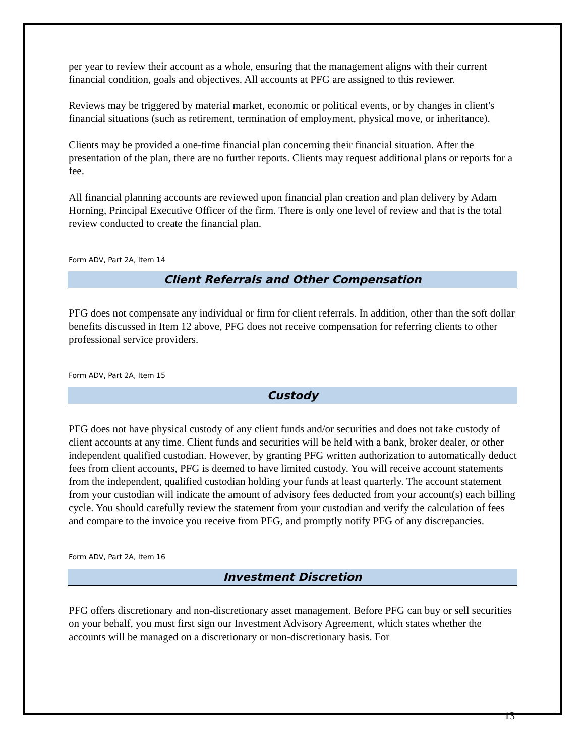per year to review their account as a whole, ensuring that the management aligns with their current financial condition, goals and objectives. All accounts at PFG are assigned to this reviewer.
Reviews may be triggered by material market, economic or political events, or by changes in client's financial situations (such as retirement, termination of employment, physical move, or inheritance).
Clients may be provided a one-time financial plan concerning their financial situation. After the presentation of the plan, there are no further reports. Clients may request additional plans or reports for a fee.
All financial planning accounts are reviewed upon financial plan creation and plan delivery by Adam Horning, Principal Executive Officer of the firm. There is only one level of review and that is the total review conducted to create the financial plan.
Form ADV, Part 2A, Item 14
Client Referrals and Other Compensation
PFG does not compensate any individual or firm for client referrals. In addition, other than the soft dollar benefits discussed in Item 12 above, PFG does not receive compensation for referring clients to other professional service providers.
Form ADV, Part 2A, Item 15
Custody
PFG does not have physical custody of any client funds and/or securities and does not take custody of client accounts at any time. Client funds and securities will be held with a bank, broker dealer, or other independent qualified custodian. However, by granting PFG written authorization to automatically deduct fees from client accounts, PFG is deemed to have limited custody. You will receive account statements from the independent, qualified custodian holding your funds at least quarterly. The account statement from your custodian will indicate the amount of advisory fees deducted from your account(s) each billing cycle. You should carefully review the statement from your custodian and verify the calculation of fees and compare to the invoice you receive from PFG, and promptly notify PFG of any discrepancies.
Form ADV, Part 2A, Item 16
Investment Discretion
PFG offers discretionary and non-discretionary asset management. Before PFG can buy or sell securities on your behalf, you must first sign our Investment Advisory Agreement, which states whether the accounts will be managed on a discretionary or non-discretionary basis. For
13